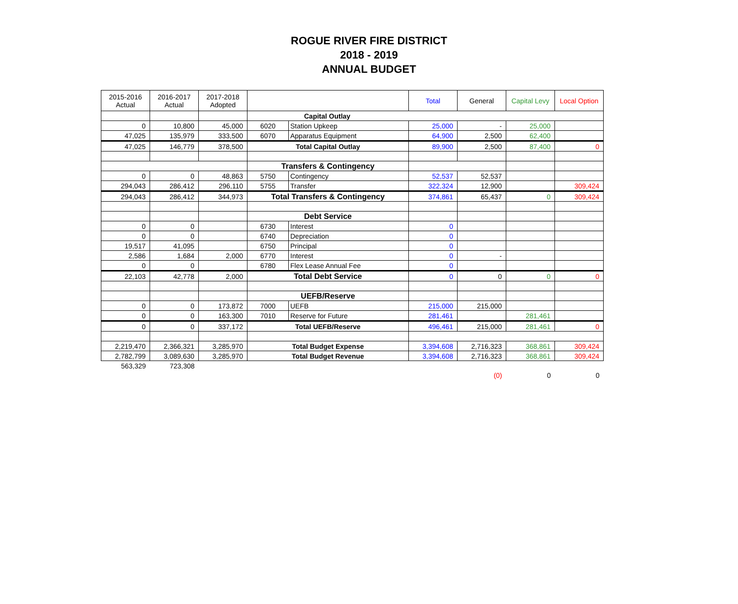ROGUE RIVER FIRE DISTRICT
2018 - 2019
ANNUAL BUDGET
| 2015-2016 Actual | 2016-2017 Actual | 2017-2018 Adopted | | | Total | General | Capital Levy | Local Option |
| | | | Capital Outlay | | | | | |
| 0 | 10,800 | 45,000 | 6020 | Station Upkeep | 25,000 | - | 25,000 | |
| 47,025 | 135,979 | 333,500 | 6070 | Apparatus Equipment | 64,900 | 2,500 | 62,400 | |
| 47,025 | 146,779 | 378,500 | Total Capital Outlay | | 89,900 | 2,500 | 87,400 | 0 |
| | | | Transfers & Contingency | | | | | |
| 0 | 0 | 48,863 | 5750 | Contingency | 52,537 | 52,537 | | |
| 294,043 | 286,412 | 296,110 | 5755 | Transfer | 322,324 | 12,900 | | 309,424 |
| 294,043 | 286,412 | 344,973 | Total Transfers & Contingency | | 374,861 | 65,437 | 0 | 309,424 |
| | | | Debt Service | | | | | |
| 0 | 0 | | 6730 | Interest | 0 | | | |
| 0 | 0 | | 6740 | Depreciation | 0 | | | |
| 19,517 | 41,095 | | 6750 | Principal | 0 | | | |
| 2,586 | 1,684 | 2,000 | 6770 | Interest | 0 | - | | |
| 0 | 0 | | 6780 | Flex Lease Annual Fee | 0 | | | |
| 22,103 | 42,778 | 2,000 | Total Debt Service | | 0 | 0 | 0 | 0 |
| | | | UEFB/Reserve | | | | | |
| 0 | 0 | 173,872 | 7000 | UEFB | 215,000 | 215,000 | | |
| 0 | 0 | 163,300 | 7010 | Reserve for Future | 281,461 | | 281,461 | |
| 0 | 0 | 337,172 | Total UEFB/Reserve | | 496,461 | 215,000 | 281,461 | 0 |
| 2,219,470 | 2,366,321 | 3,285,970 | Total Budget Expense | | 3,394,608 | 2,716,323 | 368,861 | 309,424 |
| 2,782,799 | 3,089,630 | 3,285,970 | Total Budget Revenue | | 3,394,608 | 2,716,323 | 368,861 | 309,424 |
| 563,329 | 723,308 | | | | | | | |
| | | | | | | (0) | 0 | 0 |